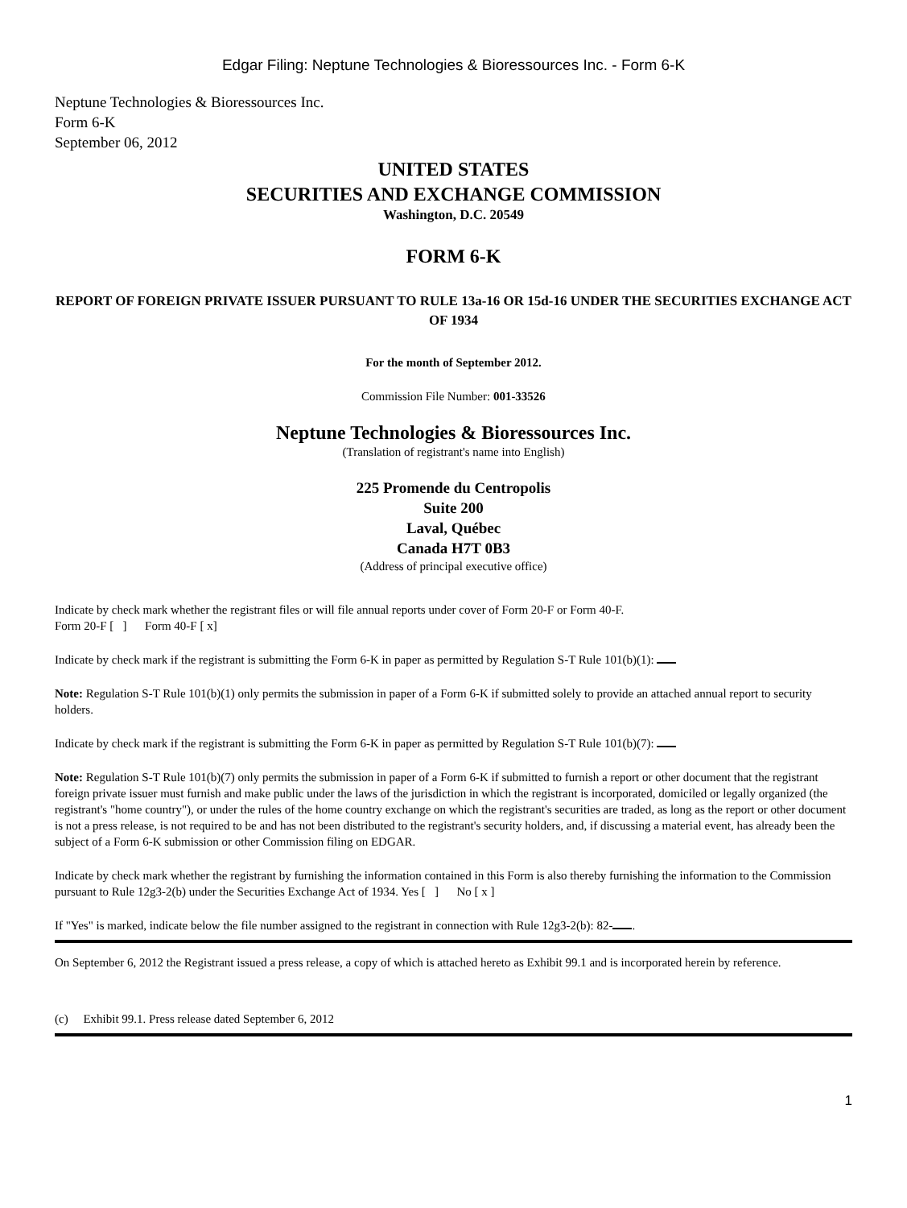Edgar Filing: Neptune Technologies & Bioressources Inc. - Form 6-K
Neptune Technologies & Bioressources Inc.
Form 6-K
September 06, 2012
UNITED STATES
SECURITIES AND EXCHANGE COMMISSION
Washington, D.C. 20549
FORM 6-K
REPORT OF FOREIGN PRIVATE ISSUER PURSUANT TO RULE 13a-16 OR 15d-16 UNDER THE SECURITIES EXCHANGE ACT OF 1934
For the month of September 2012.
Commission File Number: 001-33526
Neptune Technologies & Bioressources Inc.
(Translation of registrant's name into English)
225 Promende du Centropolis
Suite 200
Laval, Québec
Canada H7T 0B3
(Address of principal executive office)
Indicate by check mark whether the registrant files or will file annual reports under cover of Form 20-F or Form 40-F.
Form 20-F [ ] Form 40-F [ x]
Indicate by check mark if the registrant is submitting the Form 6-K in paper as permitted by Regulation S-T Rule 101(b)(1):
Note: Regulation S-T Rule 101(b)(1) only permits the submission in paper of a Form 6-K if submitted solely to provide an attached annual report to security holders.
Indicate by check mark if the registrant is submitting the Form 6-K in paper as permitted by Regulation S-T Rule 101(b)(7):
Note: Regulation S-T Rule 101(b)(7) only permits the submission in paper of a Form 6-K if submitted to furnish a report or other document that the registrant foreign private issuer must furnish and make public under the laws of the jurisdiction in which the registrant is incorporated, domiciled or legally organized (the registrant's "home country"), or under the rules of the home country exchange on which the registrant's securities are traded, as long as the report or other document is not a press release, is not required to be and has not been distributed to the registrant's security holders, and, if discussing a material event, has already been the subject of a Form 6-K submission or other Commission filing on EDGAR.
Indicate by check mark whether the registrant by furnishing the information contained in this Form is also thereby furnishing the information to the Commission pursuant to Rule 12g3-2(b) under the Securities Exchange Act of 1934. Yes [ ] No [ x ]
If "Yes" is marked, indicate below the file number assigned to the registrant in connection with Rule 12g3-2(b): 82- .
On September 6, 2012 the Registrant issued a press release, a copy of which is attached hereto as Exhibit 99.1 and is incorporated herein by reference.
(c) Exhibit 99.1. Press release dated September 6, 2012
1